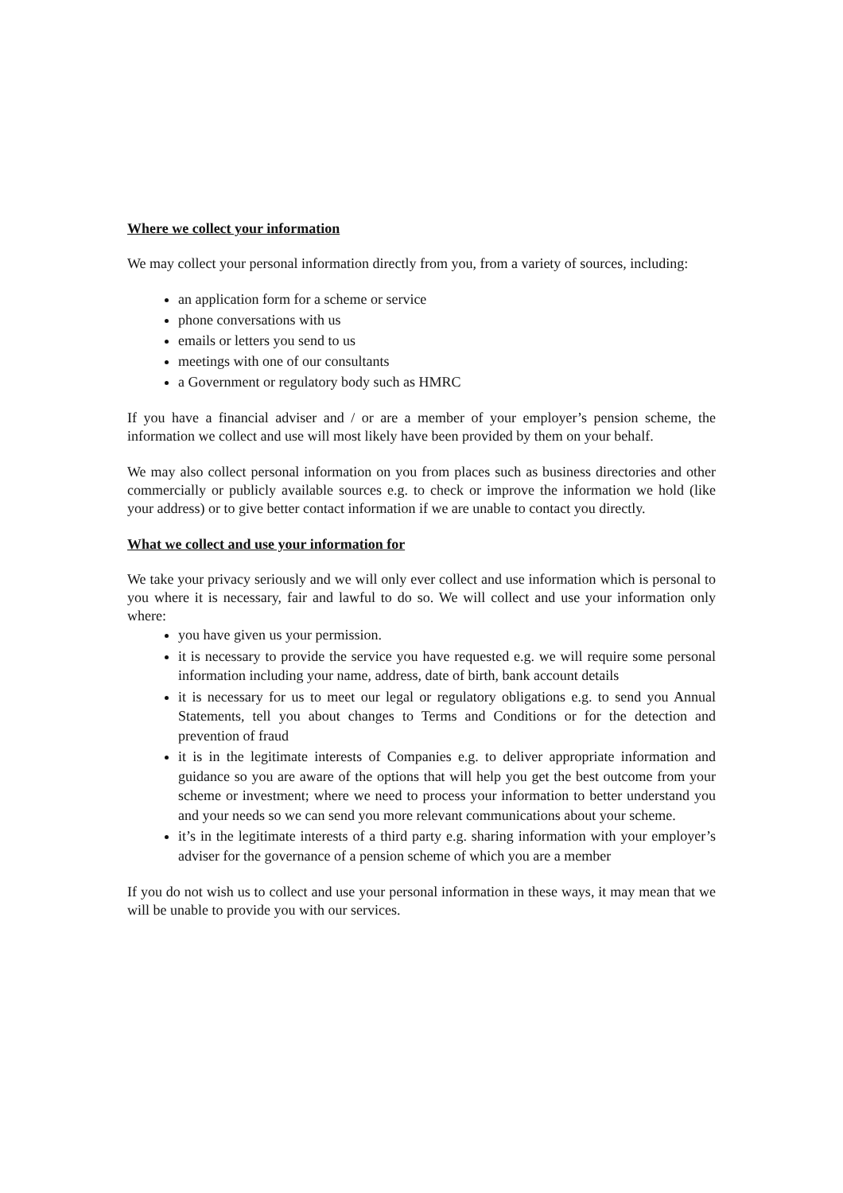Where we collect your information
We may collect your personal information directly from you, from a variety of sources, including:
an application form for a scheme or service
phone conversations with us
emails or letters you send to us
meetings with one of our consultants
a Government or regulatory body such as HMRC
If you have a financial adviser and / or are a member of your employer’s pension scheme, the information we collect and use will most likely have been provided by them on your behalf.
We may also collect personal information on you from places such as business directories and other commercially or publicly available sources e.g. to check or improve the information we hold (like your address) or to give better contact information if we are unable to contact you directly.
What we collect and use your information for
We take your privacy seriously and we will only ever collect and use information which is personal to you where it is necessary, fair and lawful to do so. We will collect and use your information only where:
you have given us your permission.
it is necessary to provide the service you have requested e.g. we will require some personal information including your name, address, date of birth, bank account details
it is necessary for us to meet our legal or regulatory obligations e.g. to send you Annual Statements, tell you about changes to Terms and Conditions or for the detection and prevention of fraud
it is in the legitimate interests of Companies e.g. to deliver appropriate information and guidance so you are aware of the options that will help you get the best outcome from your scheme or investment; where we need to process your information to better understand you and your needs so we can send you more relevant communications about your scheme.
it’s in the legitimate interests of a third party e.g. sharing information with your employer’s adviser for the governance of a pension scheme of which you are a member
If you do not wish us to collect and use your personal information in these ways, it may mean that we will be unable to provide you with our services.